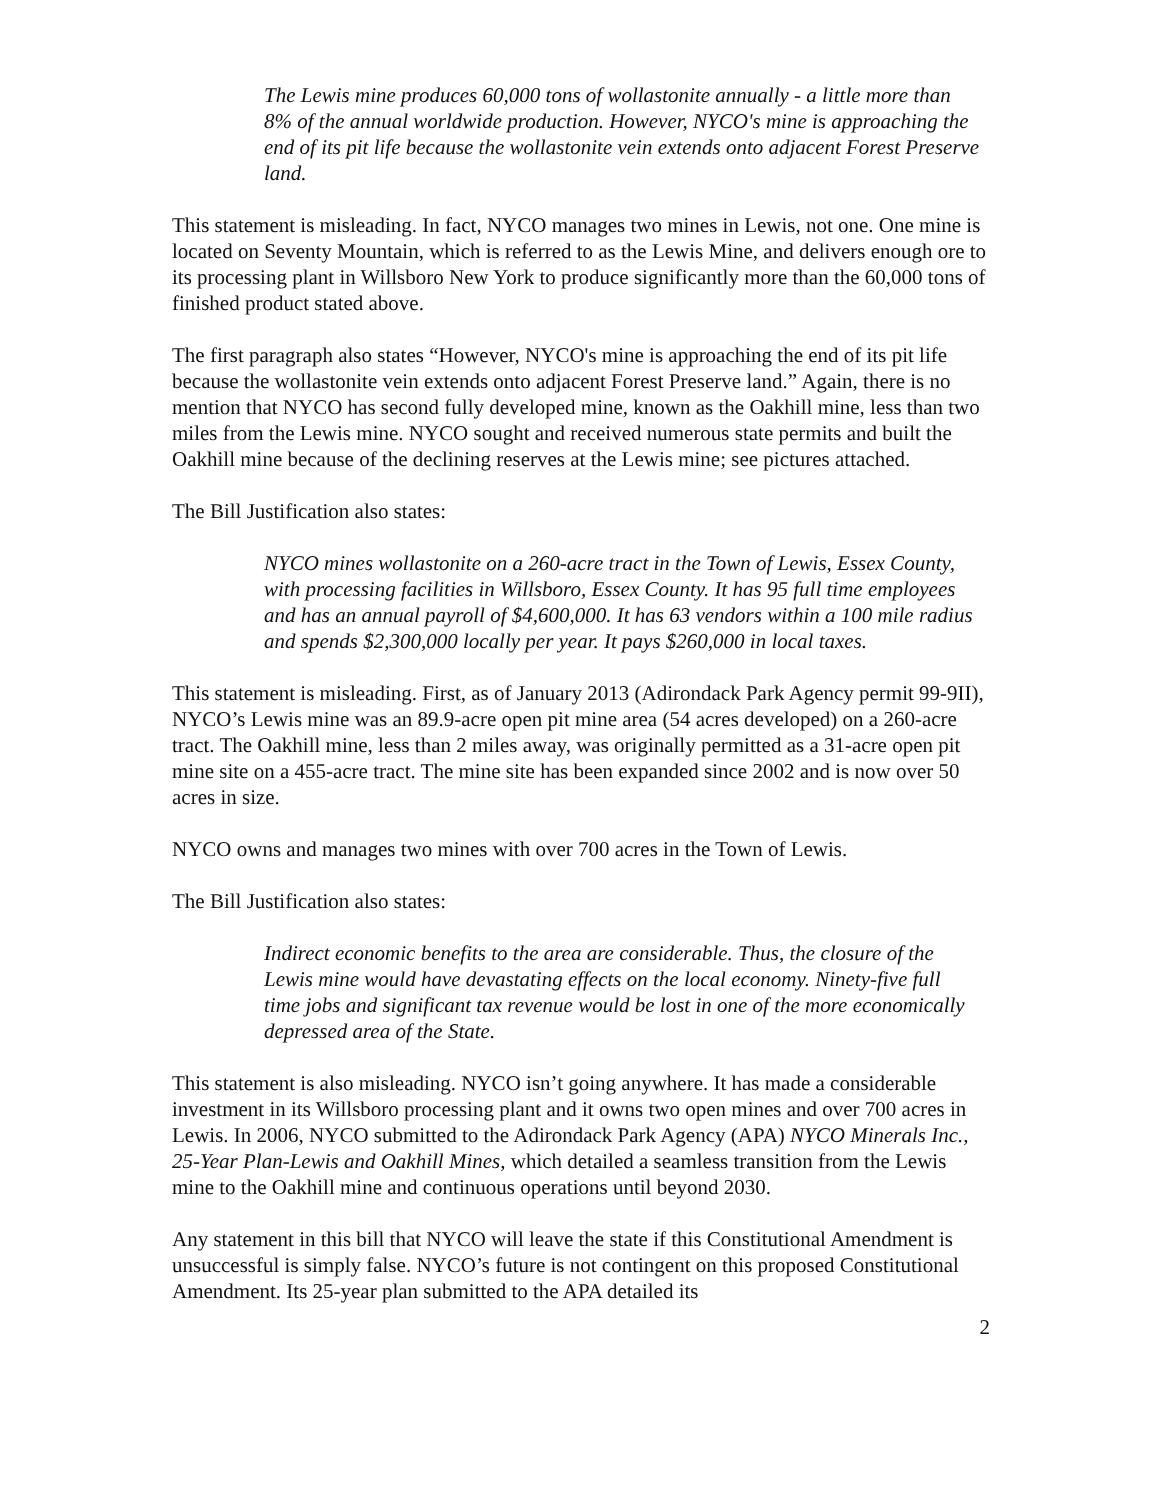The Lewis mine produces 60,000 tons of wollastonite annually - a little more than 8% of the annual worldwide production. However, NYCO's mine is approaching the end of its pit life because the wollastonite vein extends onto adjacent Forest Preserve land.
This statement is misleading. In fact, NYCO manages two mines in Lewis, not one. One mine is located on Seventy Mountain, which is referred to as the Lewis Mine, and delivers enough ore to its processing plant in Willsboro New York to produce significantly more than the 60,000 tons of finished product stated above.
The first paragraph also states “However, NYCO's mine is approaching the end of its pit life because the wollastonite vein extends onto adjacent Forest Preserve land.” Again, there is no mention that NYCO has second fully developed mine, known as the Oakhill mine, less than two miles from the Lewis mine. NYCO sought and received numerous state permits and built the Oakhill mine because of the declining reserves at the Lewis mine; see pictures attached.
The Bill Justification also states:
NYCO mines wollastonite on a 260-acre tract in the Town of Lewis, Essex County, with processing facilities in Willsboro, Essex County. It has 95 full time employees and has an annual payroll of $4,600,000. It has 63 vendors within a 100 mile radius and spends $2,300,000 locally per year. It pays $260,000 in local taxes.
This statement is misleading. First, as of January 2013 (Adirondack Park Agency permit 99-9II), NYCO’s Lewis mine was an 89.9-acre open pit mine area (54 acres developed) on a 260-acre tract. The Oakhill mine, less than 2 miles away, was originally permitted as a 31-acre open pit mine site on a 455-acre tract. The mine site has been expanded since 2002 and is now over 50 acres in size.
NYCO owns and manages two mines with over 700 acres in the Town of Lewis.
The Bill Justification also states:
Indirect economic benefits to the area are considerable. Thus, the closure of the Lewis mine would have devastating effects on the local economy. Ninety-five full time jobs and significant tax revenue would be lost in one of the more economically depressed area of the State.
This statement is also misleading. NYCO isn’t going anywhere. It has made a considerable investment in its Willsboro processing plant and it owns two open mines and over 700 acres in Lewis. In 2006, NYCO submitted to the Adirondack Park Agency (APA) NYCO Minerals Inc., 25-Year Plan-Lewis and Oakhill Mines, which detailed a seamless transition from the Lewis mine to the Oakhill mine and continuous operations until beyond 2030.
Any statement in this bill that NYCO will leave the state if this Constitutional Amendment is unsuccessful is simply false. NYCO’s future is not contingent on this proposed Constitutional Amendment. Its 25-year plan submitted to the APA detailed its
2